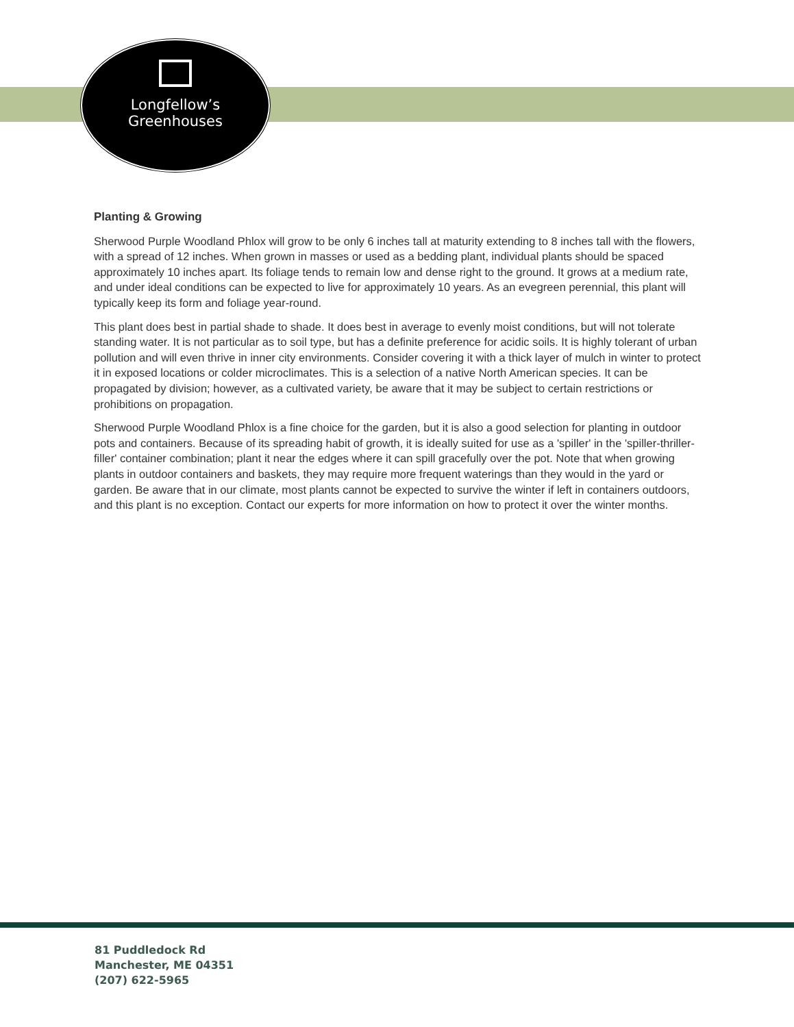Longfellow’s
Greenhouses
Planting & Growing
Sherwood Purple Woodland Phlox will grow to be only 6 inches tall at maturity extending to 8 inches tall with the flowers, with a spread of 12 inches. When grown in masses or used as a bedding plant, individual plants should be spaced approximately 10 inches apart. Its foliage tends to remain low and dense right to the ground. It grows at a medium rate, and under ideal conditions can be expected to live for approximately 10 years. As an evegreen perennial, this plant will typically keep its form and foliage year-round.
This plant does best in partial shade to shade. It does best in average to evenly moist conditions, but will not tolerate standing water. It is not particular as to soil type, but has a definite preference for acidic soils. It is highly tolerant of urban pollution and will even thrive in inner city environments. Consider covering it with a thick layer of mulch in winter to protect it in exposed locations or colder microclimates. This is a selection of a native North American species. It can be propagated by division; however, as a cultivated variety, be aware that it may be subject to certain restrictions or prohibitions on propagation.
Sherwood Purple Woodland Phlox is a fine choice for the garden, but it is also a good selection for planting in outdoor pots and containers. Because of its spreading habit of growth, it is ideally suited for use as a 'spiller' in the 'spiller-thriller-filler' container combination; plant it near the edges where it can spill gracefully over the pot. Note that when growing plants in outdoor containers and baskets, they may require more frequent waterings than they would in the yard or garden. Be aware that in our climate, most plants cannot be expected to survive the winter if left in containers outdoors, and this plant is no exception. Contact our experts for more information on how to protect it over the winter months.
81 Puddledock Rd
Manchester, ME 04351
(207) 622-5965